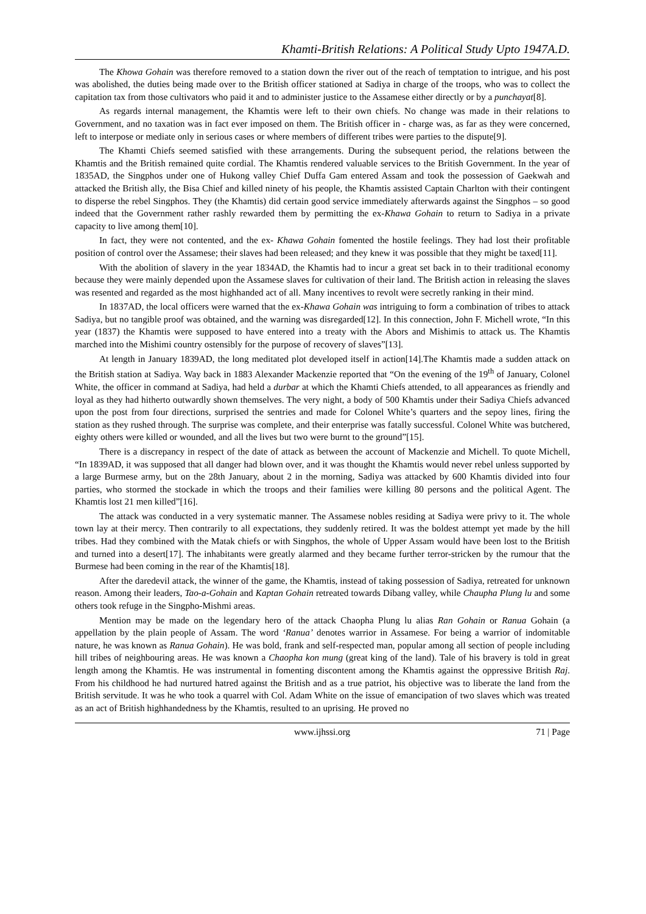Khamti-British Relations: A Political Study Upto 1947A.D.
The Khowa Gohain was therefore removed to a station down the river out of the reach of temptation to intrigue, and his post was abolished, the duties being made over to the British officer stationed at Sadiya in charge of the troops, who was to collect the capitation tax from those cultivators who paid it and to administer justice to the Assamese either directly or by a punchayat[8].
As regards internal management, the Khamtis were left to their own chiefs. No change was made in their relations to Government, and no taxation was in fact ever imposed on them. The British officer in - charge was, as far as they were concerned, left to interpose or mediate only in serious cases or where members of different tribes were parties to the dispute[9].
The Khamti Chiefs seemed satisfied with these arrangements. During the subsequent period, the relations between the Khamtis and the British remained quite cordial. The Khamtis rendered valuable services to the British Government. In the year of 1835AD, the Singphos under one of Hukong valley Chief Duffa Gam entered Assam and took the possession of Gaekwah and attacked the British ally, the Bisa Chief and killed ninety of his people, the Khamtis assisted Captain Charlton with their contingent to disperse the rebel Singphos. They (the Khamtis) did certain good service immediately afterwards against the Singphos – so good indeed that the Government rather rashly rewarded them by permitting the ex-Khawa Gohain to return to Sadiya in a private capacity to live among them[10].
In fact, they were not contented, and the ex- Khawa Gohain fomented the hostile feelings. They had lost their profitable position of control over the Assamese; their slaves had been released; and they knew it was possible that they might be taxed[11].
With the abolition of slavery in the year 1834AD, the Khamtis had to incur a great set back in to their traditional economy because they were mainly depended upon the Assamese slaves for cultivation of their land. The British action in releasing the slaves was resented and regarded as the most highhanded act of all. Many incentives to revolt were secretly ranking in their mind.
In 1837AD, the local officers were warned that the ex-Khawa Gohain was intriguing to form a combination of tribes to attack Sadiya, but no tangible proof was obtained, and the warning was disregarded[12]. In this connection, John F. Michell wrote, “In this year (1837) the Khamtis were supposed to have entered into a treaty with the Abors and Mishimis to attack us. The Khamtis marched into the Mishimi country ostensibly for the purpose of recovery of slaves”[13].
At length in January 1839AD, the long meditated plot developed itself in action[14].The Khamtis made a sudden attack on the British station at Sadiya. Way back in 1883 Alexander Mackenzie reported that “On the evening of the 19<sup>th</sup> of January, Colonel White, the officer in command at Sadiya, had held a durbar at which the Khamti Chiefs attended, to all appearances as friendly and loyal as they had hitherto outwardly shown themselves. The very night, a body of 500 Khamtis under their Sadiya Chiefs advanced upon the post from four directions, surprised the sentries and made for Colonel White’s quarters and the sepoy lines, firing the station as they rushed through. The surprise was complete, and their enterprise was fatally successful. Colonel White was butchered, eighty others were killed or wounded, and all the lives but two were burnt to the ground”[15].
There is a discrepancy in respect of the date of attack as between the account of Mackenzie and Michell. To quote Michell, “In 1839AD, it was supposed that all danger had blown over, and it was thought the Khamtis would never rebel unless supported by a large Burmese army, but on the 28th January, about 2 in the morning, Sadiya was attacked by 600 Khamtis divided into four parties, who stormed the stockade in which the troops and their families were killing 80 persons and the political Agent. The Khamtis lost 21 men killed”[16].
The attack was conducted in a very systematic manner. The Assamese nobles residing at Sadiya were privy to it. The whole town lay at their mercy. Then contrarily to all expectations, they suddenly retired. It was the boldest attempt yet made by the hill tribes. Had they combined with the Matak chiefs or with Singphos, the whole of Upper Assam would have been lost to the British and turned into a desert[17]. The inhabitants were greatly alarmed and they became further terror-stricken by the rumour that the Burmese had been coming in the rear of the Khamtis[18].
After the daredevil attack, the winner of the game, the Khamtis, instead of taking possession of Sadiya, retreated for unknown reason. Among their leaders, Tao-a-Gohain and Kaptan Gohain retreated towards Dibang valley, while Chaupha Plung lu and some others took refuge in the Singpho-Mishmi areas.
Mention may be made on the legendary hero of the attack Chaopha Plung lu alias Ran Gohain or Ranua Gohain (a appellation by the plain people of Assam. The word ‘Ranua’ denotes warrior in Assamese. For being a warrior of indomitable nature, he was known as Ranua Gohain). He was bold, frank and self-respected man, popular among all section of people including hill tribes of neighbouring areas. He was known a Chaopha kon mung (great king of the land). Tale of his bravery is told in great length among the Khamtis. He was instrumental in fomenting discontent among the Khamtis against the oppressive British Raj. From his childhood he had nurtured hatred against the British and as a true patriot, his objective was to liberate the land from the British servitude. It was he who took a quarrel with Col. Adam White on the issue of emancipation of two slaves which was treated as an act of British highhandedness by the Khamtis, resulted to an uprising. He proved no
www.ijhssi.org 71 | Page